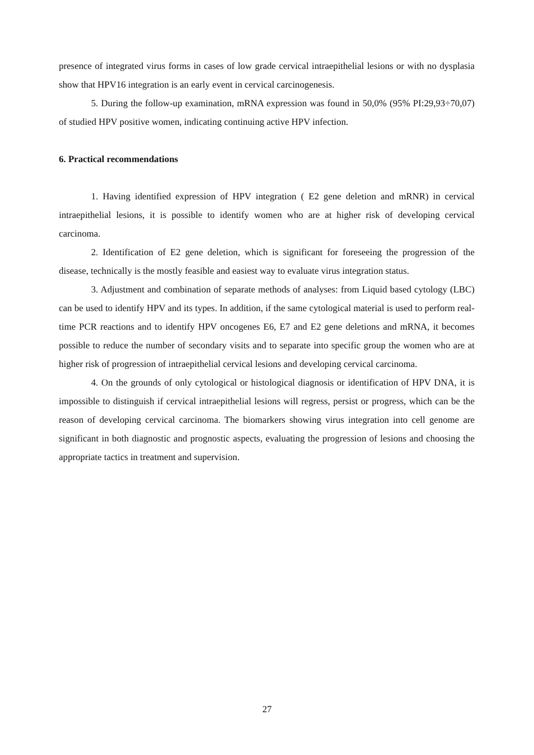presence of integrated virus forms in cases of low grade cervical intraepithelial lesions or with no dysplasia show that HPV16 integration is an early event in cervical carcinogenesis.
5. During the follow-up examination, mRNA expression was found in 50,0% (95% PI:29,93÷70,07) of studied HPV positive women, indicating continuing active HPV infection.
6. Practical recommendations
1. Having identified expression of HPV integration ( E2 gene deletion and mRNR) in cervical intraepithelial lesions, it is possible to identify women who are at higher risk of developing cervical carcinoma.
2. Identification of E2 gene deletion, which is significant for foreseeing the progression of the disease, technically is the mostly feasible and easiest way to evaluate virus integration status.
3. Adjustment and combination of separate methods of analyses: from Liquid based cytology (LBC) can be used to identify HPV and its types. In addition, if the same cytological material is used to perform real-time PCR reactions and to identify HPV oncogenes E6, E7 and E2 gene deletions and mRNA, it becomes possible to reduce the number of secondary visits and to separate into specific group the women who are at higher risk of progression of intraepithelial cervical lesions and developing cervical carcinoma.
4. On the grounds of only cytological or histological diagnosis or identification of HPV DNA, it is impossible to distinguish if cervical intraepithelial lesions will regress, persist or progress, which can be the reason of developing cervical carcinoma. The biomarkers showing virus integration into cell genome are significant in both diagnostic and prognostic aspects, evaluating the progression of lesions and choosing the appropriate tactics in treatment and supervision.
27